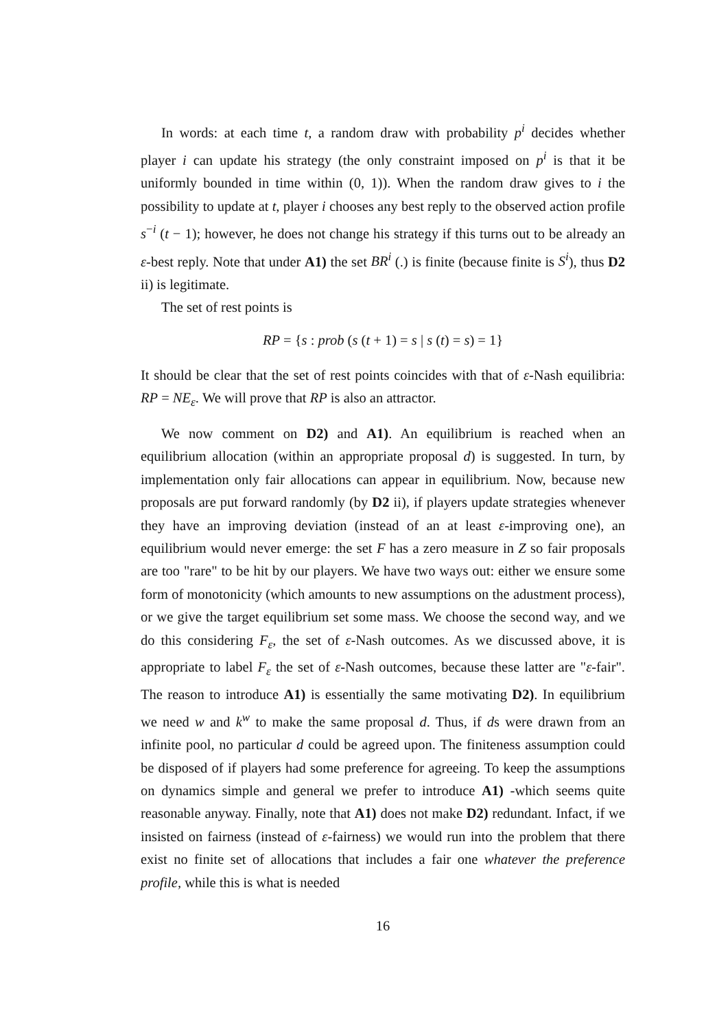In words: at each time t, a random draw with probability p<sup>i</sup> decides whether player i can update his strategy (the only constraint imposed on p<sup>i</sup> is that it be uniformly bounded in time within (0, 1)). When the random draw gives to i the possibility to update at t, player i chooses any best reply to the observed action profile s<sup>−i</sup> (t − 1); however, he does not change his strategy if this turns out to be already an ε-best reply. Note that under A1) the set BR<sup>i</sup> (.) is finite (because finite is S<sup>i</sup>), thus D2 ii) is legitimate.
The set of rest points is
RP = {s : prob (s (t + 1) = s | s (t) = s) = 1}
It should be clear that the set of rest points coincides with that of ε-Nash equilibria: RP = NE<sub>ε</sub>. We will prove that RP is also an attractor.
We now comment on D2) and A1). An equilibrium is reached when an equilibrium allocation (within an appropriate proposal d) is suggested. In turn, by implementation only fair allocations can appear in equilibrium. Now, because new proposals are put forward randomly (by D2 ii), if players update strategies whenever they have an improving deviation (instead of an at least ε-improving one), an equilibrium would never emerge: the set F has a zero measure in Z so fair proposals are too "rare" to be hit by our players. We have two ways out: either we ensure some form of monotonicity (which amounts to new assumptions on the adustment process), or we give the target equilibrium set some mass. We choose the second way, and we do this considering F<sub>ε</sub>, the set of ε-Nash outcomes. As we discussed above, it is appropriate to label F<sub>ε</sub> the set of ε-Nash outcomes, because these latter are "ε-fair". The reason to introduce A1) is essentially the same motivating D2). In equilibrium we need w and k<sup>w</sup> to make the same proposal d. Thus, if ds were drawn from an infinite pool, no particular d could be agreed upon. The finiteness assumption could be disposed of if players had some preference for agreeing. To keep the assumptions on dynamics simple and general we prefer to introduce A1) -which seems quite reasonable anyway. Finally, note that A1) does not make D2) redundant. Infact, if we insisted on fairness (instead of ε-fairness) we would run into the problem that there exist no finite set of allocations that includes a fair one whatever the preference profile, while this is what is needed
16